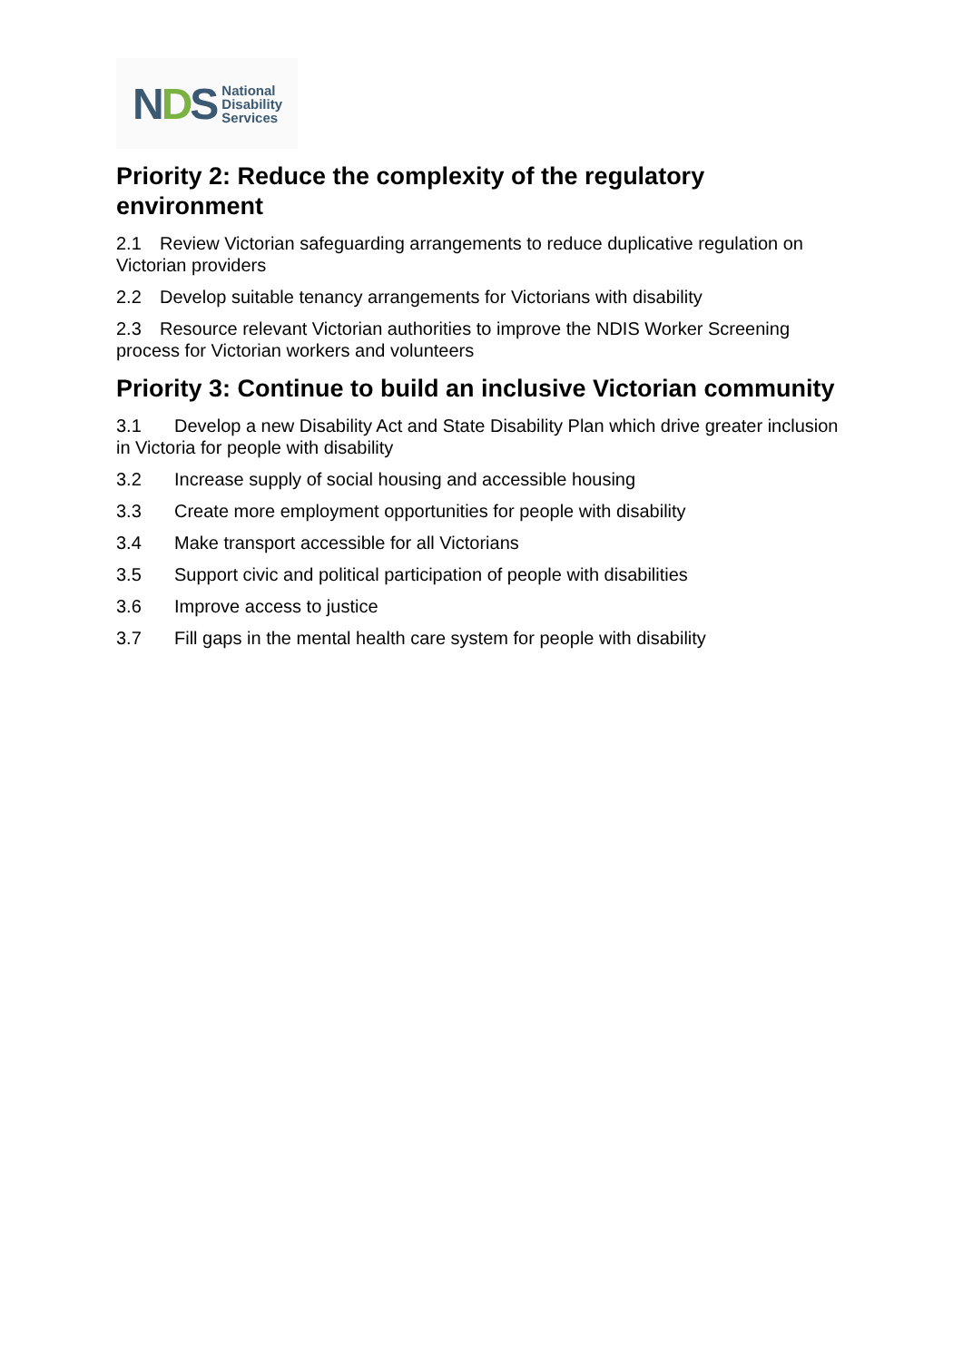NDS
National
Disability
Services
Priority 2: Reduce the complexity of the regulatory environment
2.1 Review Victorian safeguarding arrangements to reduce duplicative regulation on Victorian providers
2.2 Develop suitable tenancy arrangements for Victorians with disability
2.3 Resource relevant Victorian authorities to improve the NDIS Worker Screening process for Victorian workers and volunteers
Priority 3: Continue to build an inclusive Victorian community
3.1 Develop a new Disability Act and State Disability Plan which drive greater inclusion in Victoria for people with disability
3.2 Increase supply of social housing and accessible housing
3.3 Create more employment opportunities for people with disability
3.4 Make transport accessible for all Victorians
3.5 Support civic and political participation of people with disabilities
3.6 Improve access to justice
3.7 Fill gaps in the mental health care system for people with disability